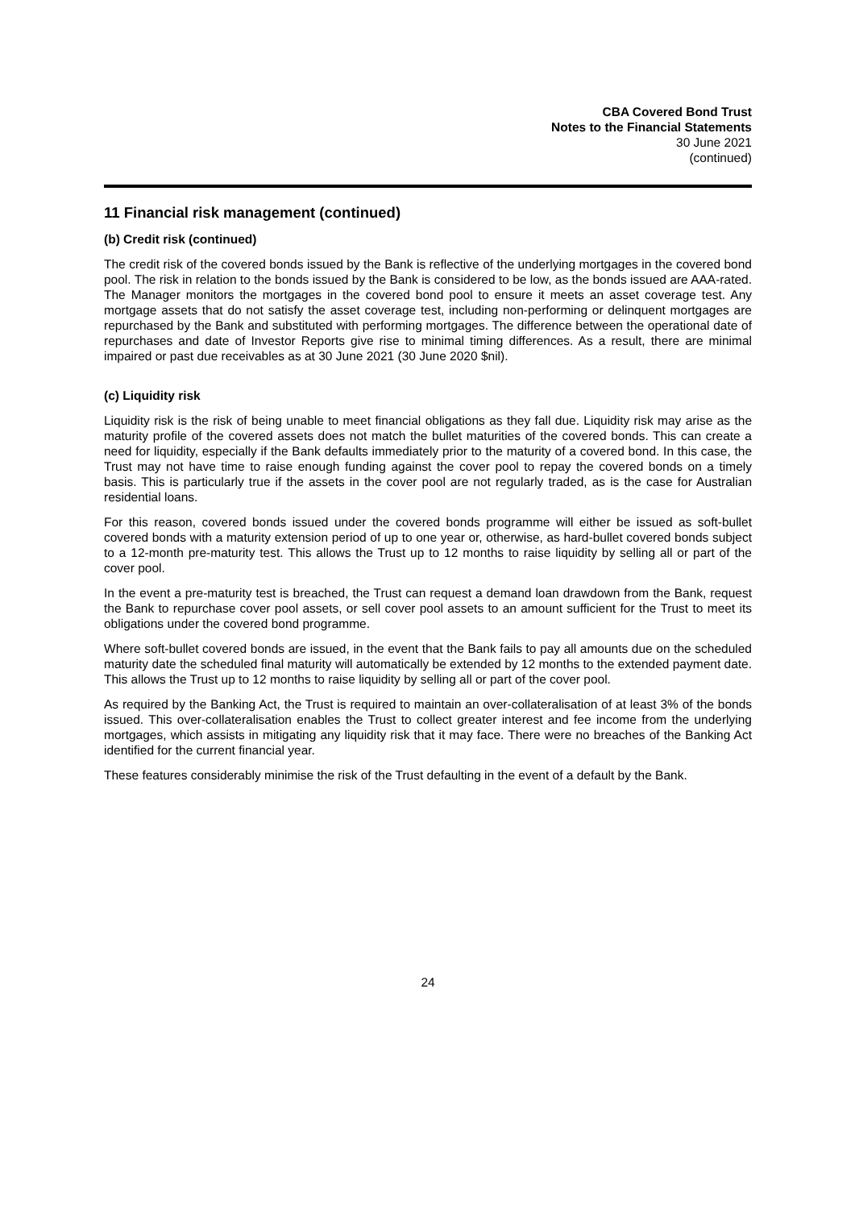CBA Covered Bond Trust
Notes to the Financial Statements
30 June 2021
(continued)
11 Financial risk management (continued)
(b) Credit risk (continued)
The credit risk of the covered bonds issued by the Bank is reflective of the underlying mortgages in the covered bond pool. The risk in relation to the bonds issued by the Bank is considered to be low, as the bonds issued are AAA-rated. The Manager monitors the mortgages in the covered bond pool to ensure it meets an asset coverage test. Any mortgage assets that do not satisfy the asset coverage test, including non-performing or delinquent mortgages are repurchased by the Bank and substituted with performing mortgages. The difference between the operational date of repurchases and date of Investor Reports give rise to minimal timing differences. As a result, there are minimal impaired or past due receivables as at 30 June 2021 (30 June 2020 $nil).
(c) Liquidity risk
Liquidity risk is the risk of being unable to meet financial obligations as they fall due. Liquidity risk may arise as the maturity profile of the covered assets does not match the bullet maturities of the covered bonds. This can create a need for liquidity, especially if the Bank defaults immediately prior to the maturity of a covered bond. In this case, the Trust may not have time to raise enough funding against the cover pool to repay the covered bonds on a timely basis. This is particularly true if the assets in the cover pool are not regularly traded, as is the case for Australian residential loans.
For this reason, covered bonds issued under the covered bonds programme will either be issued as soft-bullet covered bonds with a maturity extension period of up to one year or, otherwise, as hard-bullet covered bonds subject to a 12-month pre-maturity test. This allows the Trust up to 12 months to raise liquidity by selling all or part of the cover pool.
In the event a pre-maturity test is breached, the Trust can request a demand loan drawdown from the Bank, request the Bank to repurchase cover pool assets, or sell cover pool assets to an amount sufficient for the Trust to meet its obligations under the covered bond programme.
Where soft-bullet covered bonds are issued, in the event that the Bank fails to pay all amounts due on the scheduled maturity date the scheduled final maturity will automatically be extended by 12 months to the extended payment date. This allows the Trust up to 12 months to raise liquidity by selling all or part of the cover pool.
As required by the Banking Act, the Trust is required to maintain an over-collateralisation of at least 3% of the bonds issued. This over-collateralisation enables the Trust to collect greater interest and fee income from the underlying mortgages, which assists in mitigating any liquidity risk that it may face. There were no breaches of the Banking Act identified for the current financial year.
These features considerably minimise the risk of the Trust defaulting in the event of a default by the Bank.
24